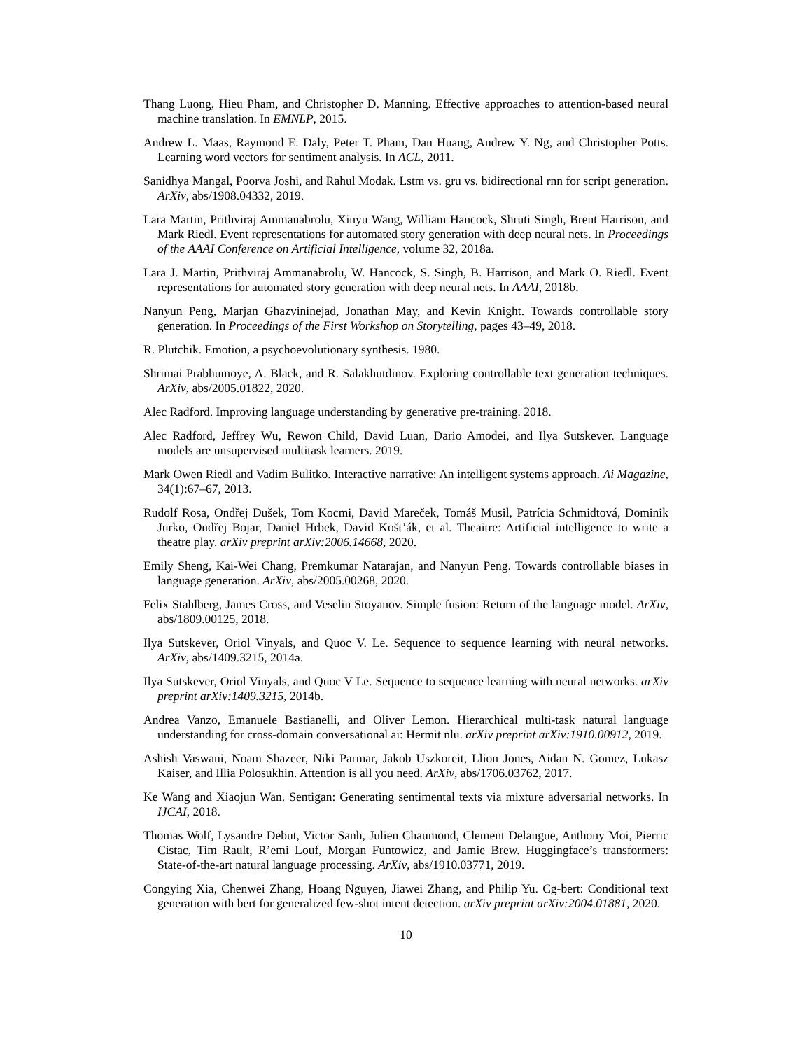Thang Luong, Hieu Pham, and Christopher D. Manning. Effective approaches to attention-based neural machine translation. In EMNLP, 2015.
Andrew L. Maas, Raymond E. Daly, Peter T. Pham, Dan Huang, Andrew Y. Ng, and Christopher Potts. Learning word vectors for sentiment analysis. In ACL, 2011.
Sanidhya Mangal, Poorva Joshi, and Rahul Modak. Lstm vs. gru vs. bidirectional rnn for script generation. ArXiv, abs/1908.04332, 2019.
Lara Martin, Prithviraj Ammanabrolu, Xinyu Wang, William Hancock, Shruti Singh, Brent Harrison, and Mark Riedl. Event representations for automated story generation with deep neural nets. In Proceedings of the AAAI Conference on Artificial Intelligence, volume 32, 2018a.
Lara J. Martin, Prithviraj Ammanabrolu, W. Hancock, S. Singh, B. Harrison, and Mark O. Riedl. Event representations for automated story generation with deep neural nets. In AAAI, 2018b.
Nanyun Peng, Marjan Ghazvininejad, Jonathan May, and Kevin Knight. Towards controllable story generation. In Proceedings of the First Workshop on Storytelling, pages 43–49, 2018.
R. Plutchik. Emotion, a psychoevolutionary synthesis. 1980.
Shrimai Prabhumoye, A. Black, and R. Salakhutdinov. Exploring controllable text generation techniques. ArXiv, abs/2005.01822, 2020.
Alec Radford. Improving language understanding by generative pre-training. 2018.
Alec Radford, Jeffrey Wu, Rewon Child, David Luan, Dario Amodei, and Ilya Sutskever. Language models are unsupervised multitask learners. 2019.
Mark Owen Riedl and Vadim Bulitko. Interactive narrative: An intelligent systems approach. Ai Magazine, 34(1):67–67, 2013.
Rudolf Rosa, Ondřej Dušek, Tom Kocmi, David Mareček, Tomáš Musil, Patrícia Schmidtová, Dominik Jurko, Ondřej Bojar, Daniel Hrbek, David Košt’ák, et al. Theaitre: Artificial intelligence to write a theatre play. arXiv preprint arXiv:2006.14668, 2020.
Emily Sheng, Kai-Wei Chang, Premkumar Natarajan, and Nanyun Peng. Towards controllable biases in language generation. ArXiv, abs/2005.00268, 2020.
Felix Stahlberg, James Cross, and Veselin Stoyanov. Simple fusion: Return of the language model. ArXiv, abs/1809.00125, 2018.
Ilya Sutskever, Oriol Vinyals, and Quoc V. Le. Sequence to sequence learning with neural networks. ArXiv, abs/1409.3215, 2014a.
Ilya Sutskever, Oriol Vinyals, and Quoc V Le. Sequence to sequence learning with neural networks. arXiv preprint arXiv:1409.3215, 2014b.
Andrea Vanzo, Emanuele Bastianelli, and Oliver Lemon. Hierarchical multi-task natural language understanding for cross-domain conversational ai: Hermit nlu. arXiv preprint arXiv:1910.00912, 2019.
Ashish Vaswani, Noam Shazeer, Niki Parmar, Jakob Uszkoreit, Llion Jones, Aidan N. Gomez, Lukasz Kaiser, and Illia Polosukhin. Attention is all you need. ArXiv, abs/1706.03762, 2017.
Ke Wang and Xiaojun Wan. Sentigan: Generating sentimental texts via mixture adversarial networks. In IJCAI, 2018.
Thomas Wolf, Lysandre Debut, Victor Sanh, Julien Chaumond, Clement Delangue, Anthony Moi, Pierric Cistac, Tim Rault, R’emi Louf, Morgan Funtowicz, and Jamie Brew. Huggingface’s transformers: State-of-the-art natural language processing. ArXiv, abs/1910.03771, 2019.
Congying Xia, Chenwei Zhang, Hoang Nguyen, Jiawei Zhang, and Philip Yu. Cg-bert: Conditional text generation with bert for generalized few-shot intent detection. arXiv preprint arXiv:2004.01881, 2020.
10